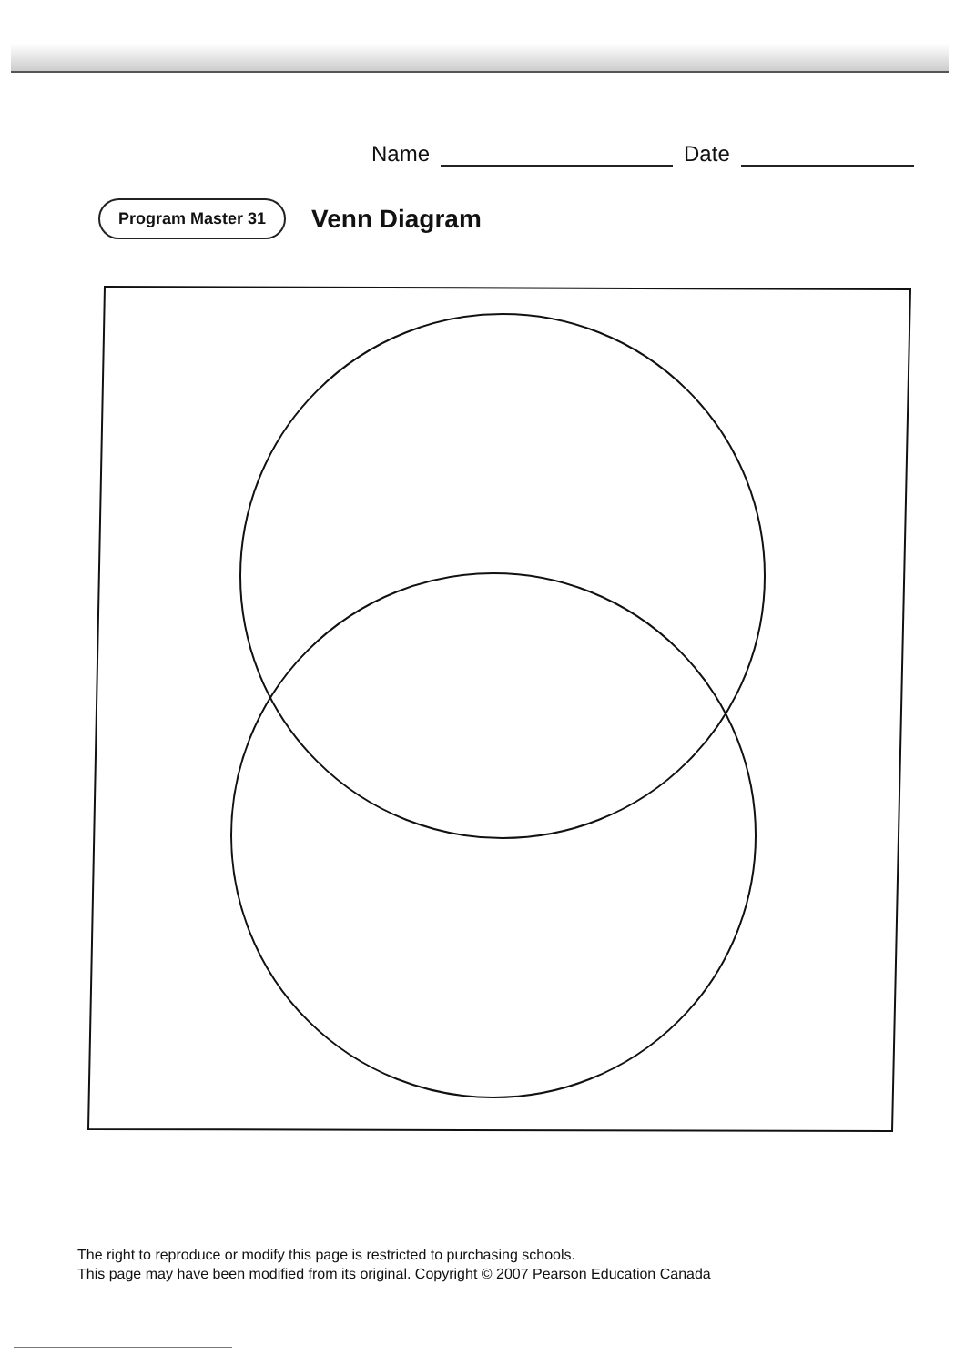Name Date
Program Master 31
Venn Diagram
The right to reproduce or modify this page is restricted to purchasing schools.
This page may have been modified from its original. Copyright © 2007 Pearson Education Canada